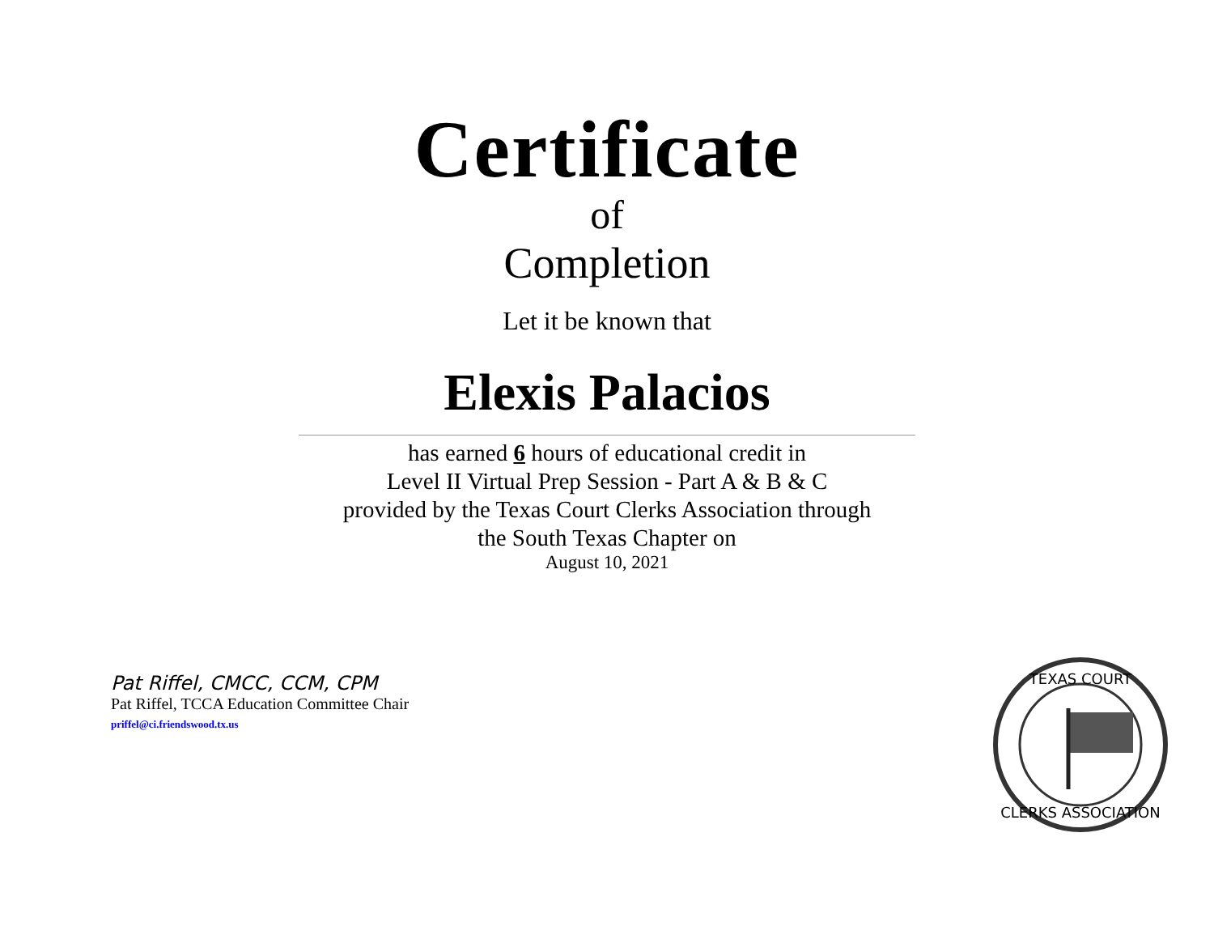Certificate
of
Completion
Let it be known that
Elexis Palacios
has earned 6 hours of educational credit in
Level II Virtual Prep Session - Part A & B & C
provided by the Texas Court Clerks Association through
the South Texas Chapter on
August 10, 2021
Pat Riffel, CMCC, CCM, CPM
Pat Riffel, TCCA Education Committee Chair
priffel@ci.friendswood.tx.us
TEXAS COURT
CLERKS ASSOCIATION